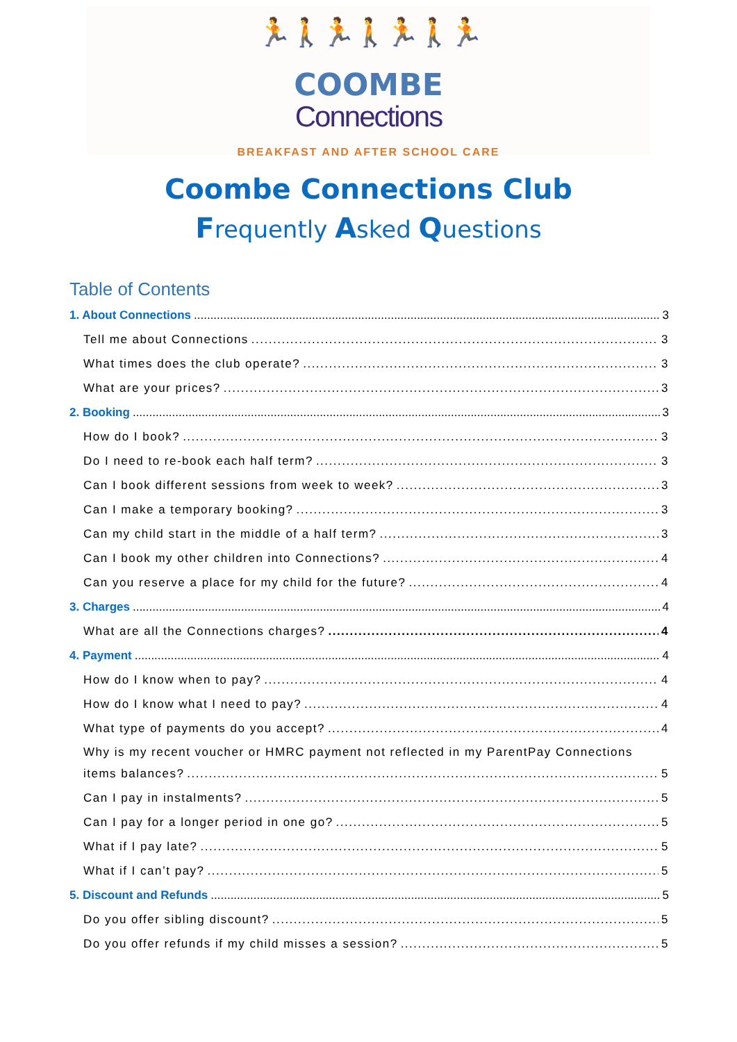🏃🚶🏃🚶🏃🚶🏃
COOMBE
Connections
BREAKFAST AND AFTER SCHOOL CARE
Coombe Connections Club
Frequently Asked Questions
Table of Contents
1. About Connections 3
Tell me about Connections 3
What times does the club operate? 3
What are your prices? 3
2. Booking 3
How do I book? 3
Do I need to re-book each half term? 3
Can I book different sessions from week to week? 3
Can I make a temporary booking? 3
Can my child start in the middle of a half term? 3
Can I book my other children into Connections? 4
Can you reserve a place for my child for the future? 4
3. Charges 4
What are all the Connections charges? 4
4. Payment 4
How do I know when to pay? 4
How do I know what I need to pay? 4
What type of payments do you accept? 4
Why is my recent voucher or HMRC payment not reflected in my ParentPay Connections
items balances? 5
Can I pay in instalments? 5
Can I pay for a longer period in one go? 5
What if I pay late? 5
What if I can’t pay? 5
5. Discount and Refunds 5
Do you offer sibling discount? 5
Do you offer refunds if my child misses a session? 5